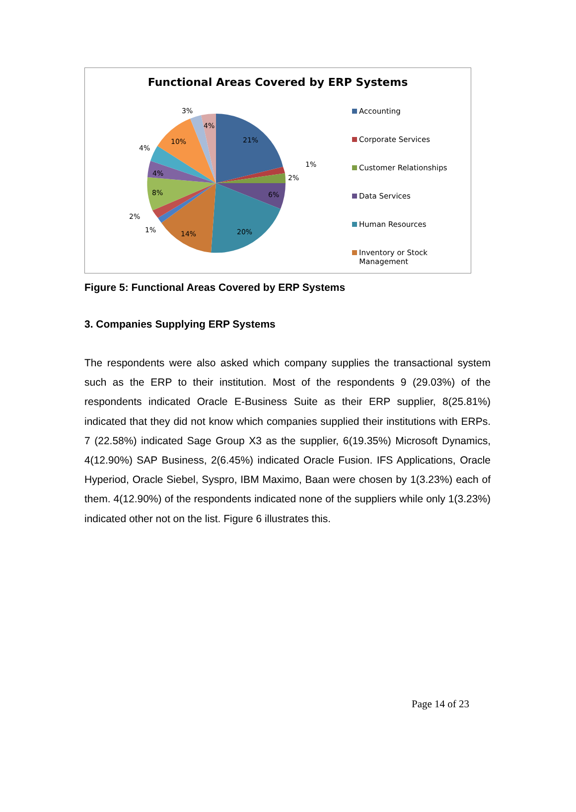Functional Areas Covered by ERP Systems
21%
1%
2%
6%
20%
14%
1%
2%
8%
4%
4%
10%
3%
4%
Accounting
Corporate Services
Customer Relationships
Data Services
Human Resources
Inventory or Stock
Management
Figure 5: Functional Areas Covered by ERP Systems
3. Companies Supplying ERP Systems
The respondents were also asked which company supplies the transactional system such as the ERP to their institution. Most of the respondents 9 (29.03%) of the respondents indicated Oracle E-Business Suite as their ERP supplier, 8(25.81%) indicated that they did not know which companies supplied their institutions with ERPs. 7 (22.58%) indicated Sage Group X3 as the supplier, 6(19.35%) Microsoft Dynamics, 4(12.90%) SAP Business, 2(6.45%) indicated Oracle Fusion. IFS Applications, Oracle Hyperiod, Oracle Siebel, Syspro, IBM Maximo, Baan were chosen by 1(3.23%) each of them. 4(12.90%) of the respondents indicated none of the suppliers while only 1(3.23%) indicated other not on the list. Figure 6 illustrates this.
Page 14 of 23